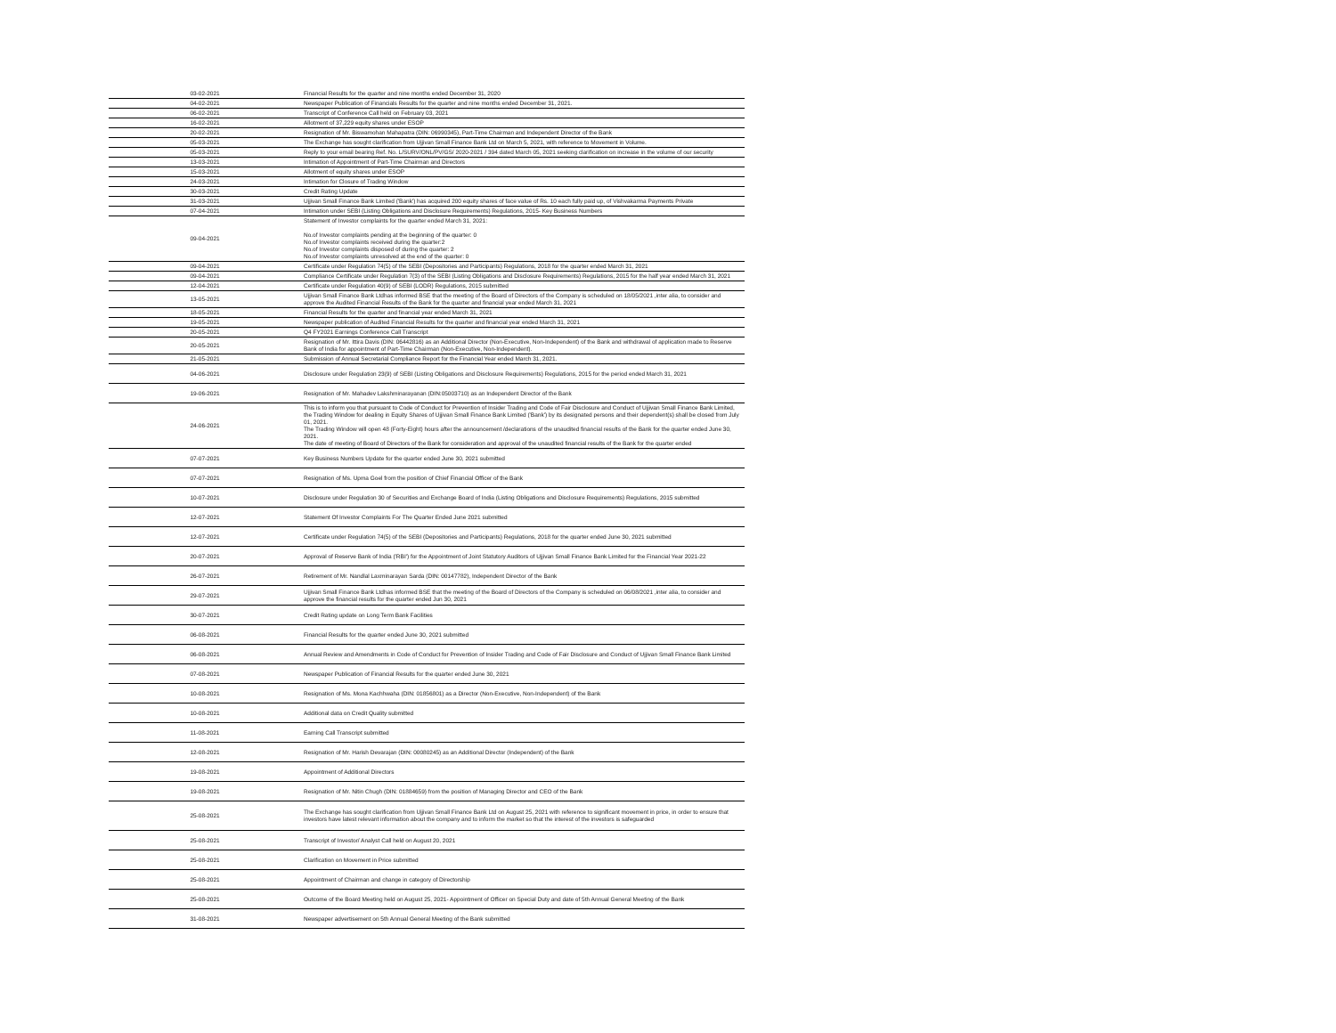| 03-02-2021 | Financial Results for the quarter and nine months ended December 31, 2020 |
| 04-02-2021 | Newspaper Publication of Financials Results for the quarter and nine months ended December 31, 2021. |
| 06-02-2021 | Transcript of Conference Call held on February 03, 2021 |
| 16-02-2021 | Allotment of 37,229 equity shares under ESOP |
| 20-02-2021 | Resignation of Mr. Biswamohan Mahapatra (DIN: 06990345), Part-Time Chairman and Independent Director of the Bank |
| 05-03-2021 | The Exchange has sought clarification from Ujjivan Small Finance Bank Ltd on March 5, 2021, with reference to Movement in Volume. |
| 05-03-2021 | Reply to your email bearing Ref. No. L/SURV/ONL/PV/GS/ 2020-2021 / 394 dated March 05, 2021 seeking clarification on increase in the volume of our security |
| 13-03-2021 | Intimation of Appointment of Part-Time Chairman and Directors |
| 15-03-2021 | Allotment of equity shares under ESOP |
| 24-03-2021 | Intimation for Closure of Trading Window |
| 30-03-2021 | Credit Rating Update |
| 31-03-2021 | Ujjivan Small Finance Bank Limited ('Bank') has acquired 200 equity shares of face value of Rs. 10 each fully paid up, of Vishvakarma Payments Private |
| 07-04-2021 | Intimation under SEBI (Listing Obligations and Disclosure Requirements) Regulations, 2015- Key Business Numbers |
| 09-04-2021 | Statement of Investor complaints for the quarter ended March 31, 2021: No.of Investor complaints pending at the beginning of the quarter: 0 No.of Investor complaints received during the quarter:2 No.of Investor complaints disposed of during the quarter: 2 No.of Investor complaints unresolved at the end of the quarter: 0 |
| 09-04-2021 | Certificate under Regulation 74(5) of the SEBI (Depositories and Participants) Regulations, 2018 for the quarter ended March 31, 2021 |
| 09-04-2021 | Compliance Certificate under Regulation 7(3) of the SEBI (Listing Obligations and Disclosure Requirements) Regulations, 2015 for the half year ended March 31, 2021 |
| 12-04-2021 | Certificate under Regulation 40(9) of SEBI (LODR) Regulations, 2015 submitted |
| 13-05-2021 | Ujjivan Small Finance Bank Ltdhas informed BSE that the meeting of the Board of Directors of the Company is scheduled on 18/05/2021 ,inter alia, to consider and approve the Audited Financial Results of the Bank for the quarter and financial year ended March 31, 2021 |
| 18-05-2021 | Financial Results for the quarter and financial year ended March 31, 2021 |
| 19-05-2021 | Newspaper publication of Audited Financial Results for the quarter and financial year ended March 31, 2021 |
| 20-05-2021 | Q4 FY2021 Earnings Conference Call Transcript |
| 20-05-2021 | Resignation of Mr. Ittira Davis (DIN: 06442816) as an Additional Director (Non-Executive, Non-Independent) of the Bank and withdrawal of application made to Reserve Bank of India for appointment of Part-Time Chairman (Non-Executive, Non-Independent). |
| 21-05-2021 | Submission of Annual Secretarial Compliance Report for the Financial Year ended March 31, 2021. |
| 04-06-2021 | Disclosure under Regulation 23(9) of SEBI (Listing Obligations and Disclosure Requirements) Regulations, 2015 for the period ended March 31, 2021 |
| 19-06-2021 | Resignation of Mr. Mahadev Lakshminarayanan (DIN:05003710) as an Independent Director of the Bank |
| 24-06-2021 | This is to inform you that pursuant to Code of Conduct for Prevention of Insider Trading and Code of Fair Disclosure and Conduct of Ujjivan Small Finance Bank Limited, the Trading Window for dealing in Equity Shares of Ujjivan Small Finance Bank Limited ('Bank') by its designated persons and their dependent(s) shall be closed from July 01, 2021. The Trading Window will open 48 (Forty-Eight) hours after the announcement /declarations of the unaudited financial results of the Bank for the quarter ended June 30, 2021. The date of meeting of Board of Directors of the Bank for consideration and approval of the unaudited financial results of the Bank for the quarter ended |
| 07-07-2021 | Key Business Numbers Update for the quarter ended June 30, 2021 submitted |
| 07-07-2021 | Resignation of Ms. Upma Goel from the position of Chief Financial Officer of the Bank |
| 10-07-2021 | Disclosure under Regulation 30 of Securities and Exchange Board of India (Listing Obligations and Disclosure Requirements) Regulations, 2015 submitted |
| 12-07-2021 | Statement Of Investor Complaints For The Quarter Ended June 2021 submitted |
| 12-07-2021 | Certificate under Regulation 74(5) of the SEBI (Depositories and Participants) Regulations, 2018 for the quarter ended June 30, 2021 submitted |
| 20-07-2021 | Approval of Reserve Bank of India ('RBI') for the Appointment of Joint Statutory Auditors of Ujjivan Small Finance Bank Limited for the Financial Year 2021-22 |
| 26-07-2021 | Retirement of Mr. Nandlal Laxminarayan Sarda (DIN: 00147782), Independent Director of the Bank |
| 29-07-2021 | Ujjivan Small Finance Bank Ltdhas informed BSE that the meeting of the Board of Directors of the Company is scheduled on 06/08/2021 ,inter alia, to consider and approve the financial results for the quarter ended Jun 30, 2021 |
| 30-07-2021 | Credit Rating update on Long Term Bank Facilities |
| 06-08-2021 | Financial Results for the quarter ended June 30, 2021 submitted |
| 06-08-2021 | Annual Review and Amendments in Code of Conduct for Prevention of Insider Trading and Code of Fair Disclosure and Conduct of Ujjivan Small Finance Bank Limited |
| 07-08-2021 | Newspaper Publication of Financial Results for the quarter ended June 30, 2021 |
| 10-08-2021 | Resignation of Ms. Mona Kachhwaha (DIN: 01856801) as a Director (Non-Executive, Non-Independent) of the Bank |
| 10-08-2021 | Additional data on Credit Quality submitted |
| 11-08-2021 | Earning Call Transcript submitted |
| 12-08-2021 | Resignation of Mr. Harish Devarajan (DIN: 00080245) as an Additional Director (Independent) of the Bank |
| 19-08-2021 | Appointment of Additional Directors |
| 19-08-2021 | Resignation of Mr. Nitin Chugh (DIN: 01884659) from the position of Managing Director and CEO of the Bank |
| 25-08-2021 | The Exchange has sought clarification from Ujjivan Small Finance Bank Ltd on August 25, 2021 with reference to significant movement in price, in order to ensure that investors have latest relevant information about the company and to inform the market so that the interest of the investors is safeguarded |
| 25-08-2021 | Transcript of Investor/ Analyst Call held on August 20, 2021 |
| 25-08-2021 | Clarification on Movement in Price submitted |
| 25-08-2021 | Appointment of Chairman and change in category of Directorship |
| 25-08-2021 | Outcome of the Board Meeting held on August 25, 2021- Appointment of Officer on Special Duty and date of 5th Annual General Meeting of the Bank |
| 31-08-2021 | Newspaper advertisement on 5th Annual General Meeting of the Bank submitted |